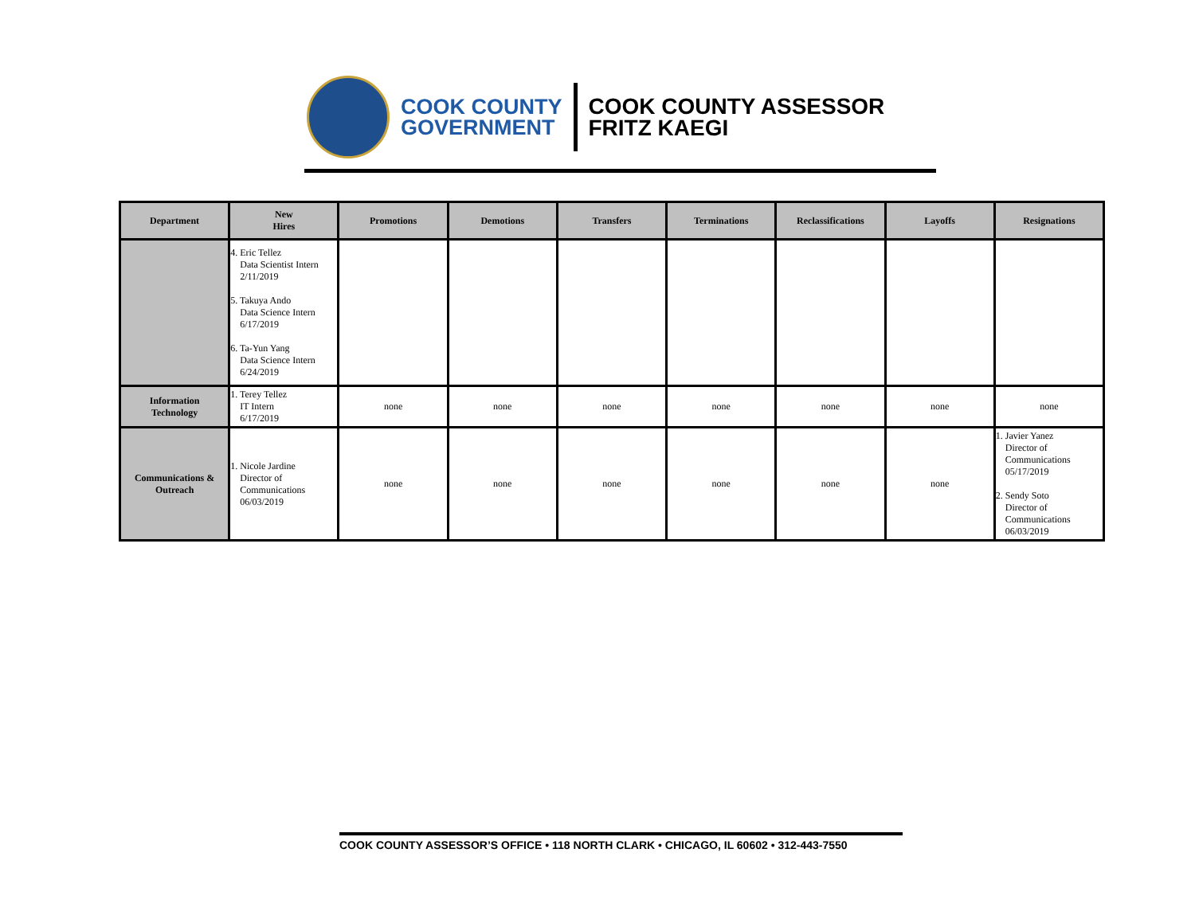COOK COUNTY
GOVERNMENT
COOK COUNTY ASSESSOR
FRITZ KAEGI
| Department | New Hires | Promotions | Demotions | Transfers | Terminations | Reclassifications | Layoffs | Resignations |
| --- | --- | --- | --- | --- | --- | --- | --- | --- |
| | 4. Eric Tellez Data Scientist Intern 2/11/2019 5. Takuya Ando Data Science Intern 6/17/2019 6. Ta-Yun Yang Data Science Intern 6/24/2019 | | | | | | | |
| Information Technology | 1. Terey Tellez IT Intern 6/17/2019 | none | none | none | none | none | none | none |
| Communications & Outreach | 1. Nicole Jardine Director of Communications 06/03/2019 | none | none | none | none | none | none | 1. Javier Yanez Director of Communications 05/17/2019 2. Sendy Soto Director of Communications 06/03/2019 |
COOK COUNTY ASSESSOR’S OFFICE • 118 NORTH CLARK • CHICAGO, IL 60602 • 312-443-7550